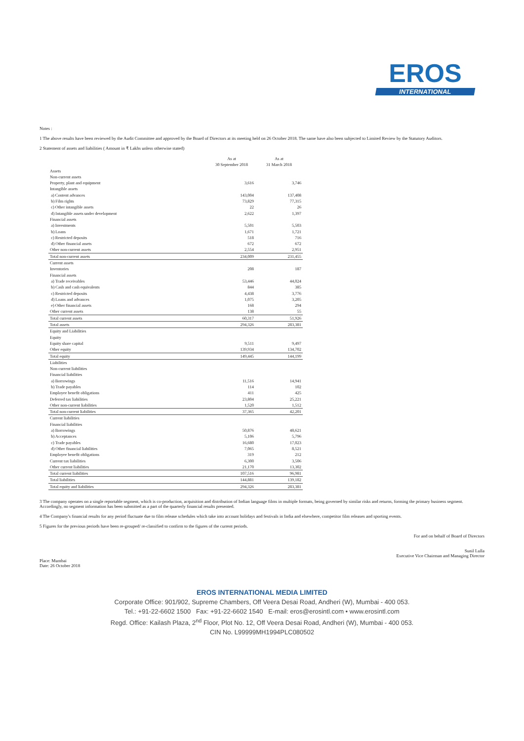EROS
INTERNATIONAL
Notes :
1 The above results have been reviewed by the Audit Committee and approved by the Board of Directors at its meeting held on 26 October 2018. The same have also been subjected to Limited Review by the Statutory Auditors.
2 Statement of assets and liabilities ( Amount in ₹ Lakhs unless otherwise stated)
| | As at 30 September 2018 | As at 31 March 2018 |
| --- | --- | --- |
| Assets | | |
| Non-current assets | | |
| Property, plant and equipment | 3,616 | 3,746 |
| Intangible assets | | |
| a) Content advances | 143,004 | 137,408 |
| b) Film rights | 73,829 | 77,315 |
| c) Other intangible assets | 22 | 26 |
| d) Intangible assets under development | 2,622 | 1,397 |
| Financial assets | | |
| a) Investments | 5,501 | 5,503 |
| b) Loans | 1,671 | 1,721 |
| c) Restricted deposits | 518 | 716 |
| d) Other financial assets | 672 | 672 |
| Other non-current assets | 2,554 | 2,951 |
| Total non-current assets | 234,009 | 231,455 |
| Current assets | | |
| Inventories | 208 | 187 |
| Financial assets | | |
| a) Trade receivables | 53,446 | 44,024 |
| b) Cash and cash equivalents | 844 | 385 |
| c) Restricted deposits | 4,438 | 3,776 |
| d) Loans and advances | 1,075 | 3,205 |
| e) Other financial assets | 168 | 294 |
| Other current assets | 138 | 55 |
| Total current assets | 60,317 | 51,926 |
| Total assets | 294,326 | 283,381 |
| Equity and Liabilities | | |
| Equity | | |
| Equity share capital | 9,511 | 9,497 |
| Other equity | 139,934 | 134,702 |
| Total equity | 149,445 | 144,199 |
| Liabilities | | |
| Non-current liabilities | | |
| Financial liabilities | | |
| a) Borrowings | 11,516 | 14,941 |
| b) Trade payables | 114 | 102 |
| Employee benefit obligations | 411 | 425 |
| Deferred tax liabilities | 23,804 | 25,221 |
| Other non-current liabilities | 1,520 | 1,512 |
| Total non-current liabilities | 37,365 | 42,201 |
| Current liabilities | | |
| Financial liabilities | | |
| a) Borrowings | 50,876 | 48,621 |
| b) Acceptances | 5,106 | 5,796 |
| c) Trade payables | 16,680 | 17,023 |
| d) Other financial liabilities | 7,065 | 8,521 |
| Employee benefit obligations | 319 | 212 |
| Current tax liabilities | 6,300 | 3,506 |
| Other current liabilities | 21,170 | 13,302 |
| Total current liabilities | 107,516 | 96,981 |
| Total liabilities | 144,881 | 139,182 |
| Total equity and liabilities | 294,326 | 283,381 |
3 The company operates on a single reportable segment, which is co-production, acquisition and distribution of Indian language films in multiple formats, being governed by similar risks and returns, forming the primary business segment. Accordingly, no segment information has been submitted as a part of the quarterly financial results presented.
4 The Company's financial results for any period fluctuate due to film release schedules which take into account holidays and festivals in India and elsewhere, competitor film releases and sporting events.
5 Figures for the previous periods have been re-grouped/ re-classified to confirm to the figures of the current periods.
Place: Mumbai
Date: 26 October 2018
For and on behalf of Board of Directors
Sunil Lulla
Executive Vice Chairman and Managing Director
EROS INTERNATIONAL MEDIA LIMITED
Corporate Office: 901/902, Supreme Chambers, Off Veera Desai Road, Andheri (W), Mumbai - 400 053.
Tel.: +91-22-6602 1500 Fax: +91-22-6602 1540 E-mail: eros@erosintl.com • www.erosintl.com
Regd. Office: Kailash Plaza, 2<sup>nd</sup> Floor, Plot No. 12, Off Veera Desai Road, Andheri (W), Mumbai - 400 053.
CIN No. L99999MH1994PLC080502